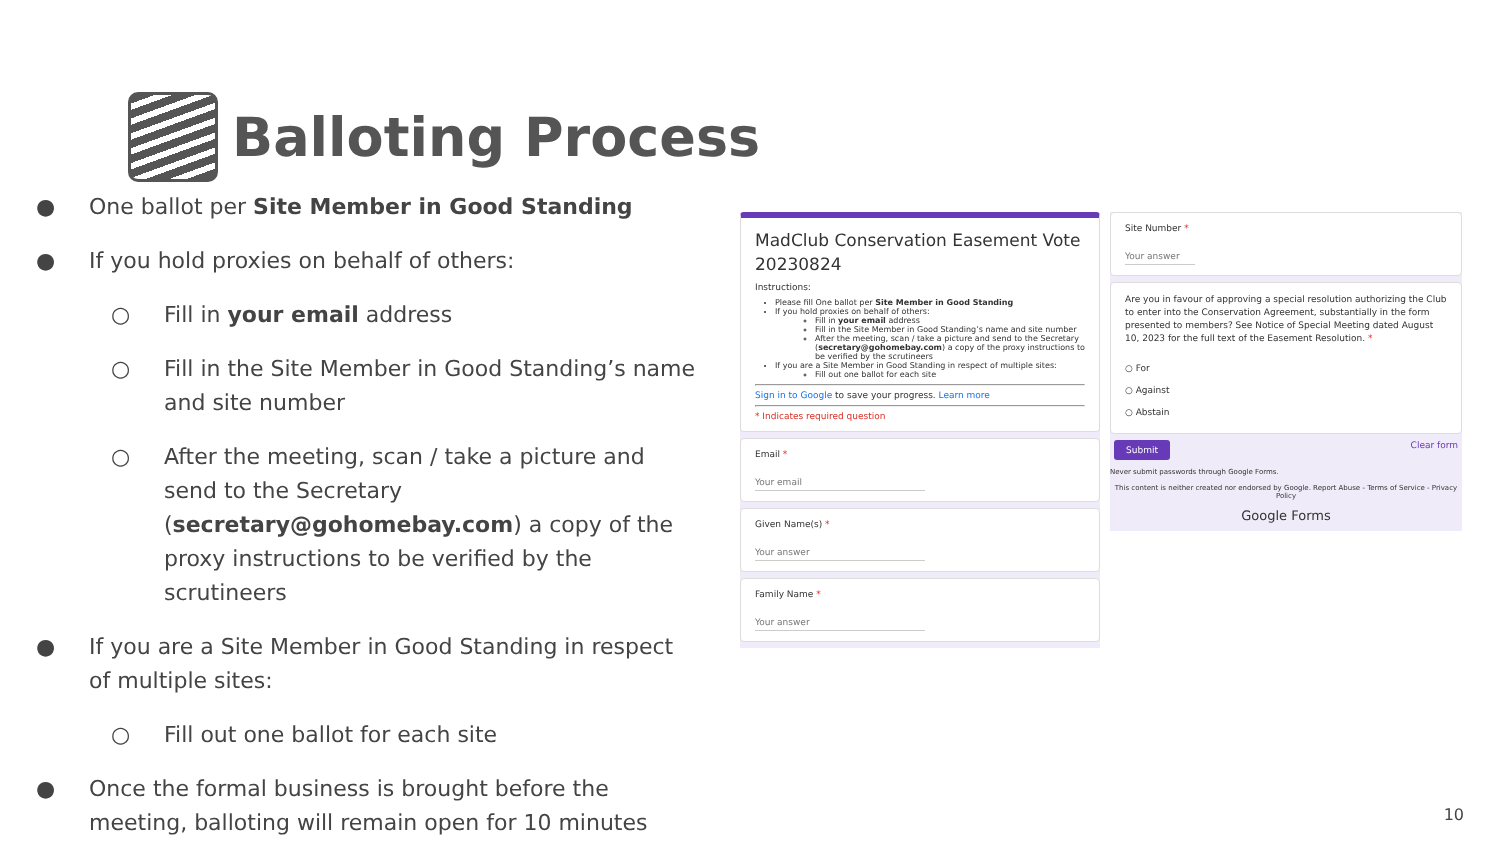Balloting Process
● One ballot per Site Member in Good Standing
● If you hold proxies on behalf of others:
○ Fill in your email address
○ Fill in the Site Member in Good Standing’s name and site number
○ After the meeting, scan / take a picture and send to the Secretary (secretary@gohomebay.com) a copy of the proxy instructions to be verified by the scrutineers
● If you are a Site Member in Good Standing in respect of multiple sites:
○ Fill out one ballot for each site
● Once the formal business is brought before the meeting, balloting will remain open for 10 minutes
MadClub Conservation Easement Vote 20230824
Instructions:
Please fill One ballot per Site Member in Good Standing
If you hold proxies on behalf of others:
Fill in your email address
Fill in the Site Member in Good Standing’s name and site number
After the meeting, scan / take a picture and send to the Secretary (secretary@gohomebay.com) a copy of the proxy instructions to be verified by the scrutineers
If you are a Site Member in Good Standing in respect of multiple sites:
Fill out one ballot for each site
Sign in to Google to save your progress. Learn more
* Indicates required question
Email *
Your email
Given Name(s) *
Your answer
Family Name *
Your answer
Site Number *
Your answer
Are you in favour of approving a special resolution authorizing the Club to enter into the Conservation Agreement, substantially in the form presented to members? See Notice of Special Meeting dated August 10, 2023 for the full text of the Easement Resolution. *
○ For
○ Against
○ Abstain
Submit Clear form
Never submit passwords through Google Forms.
This content is neither created nor endorsed by Google. Report Abuse - Terms of Service - Privacy Policy
Google Forms
10